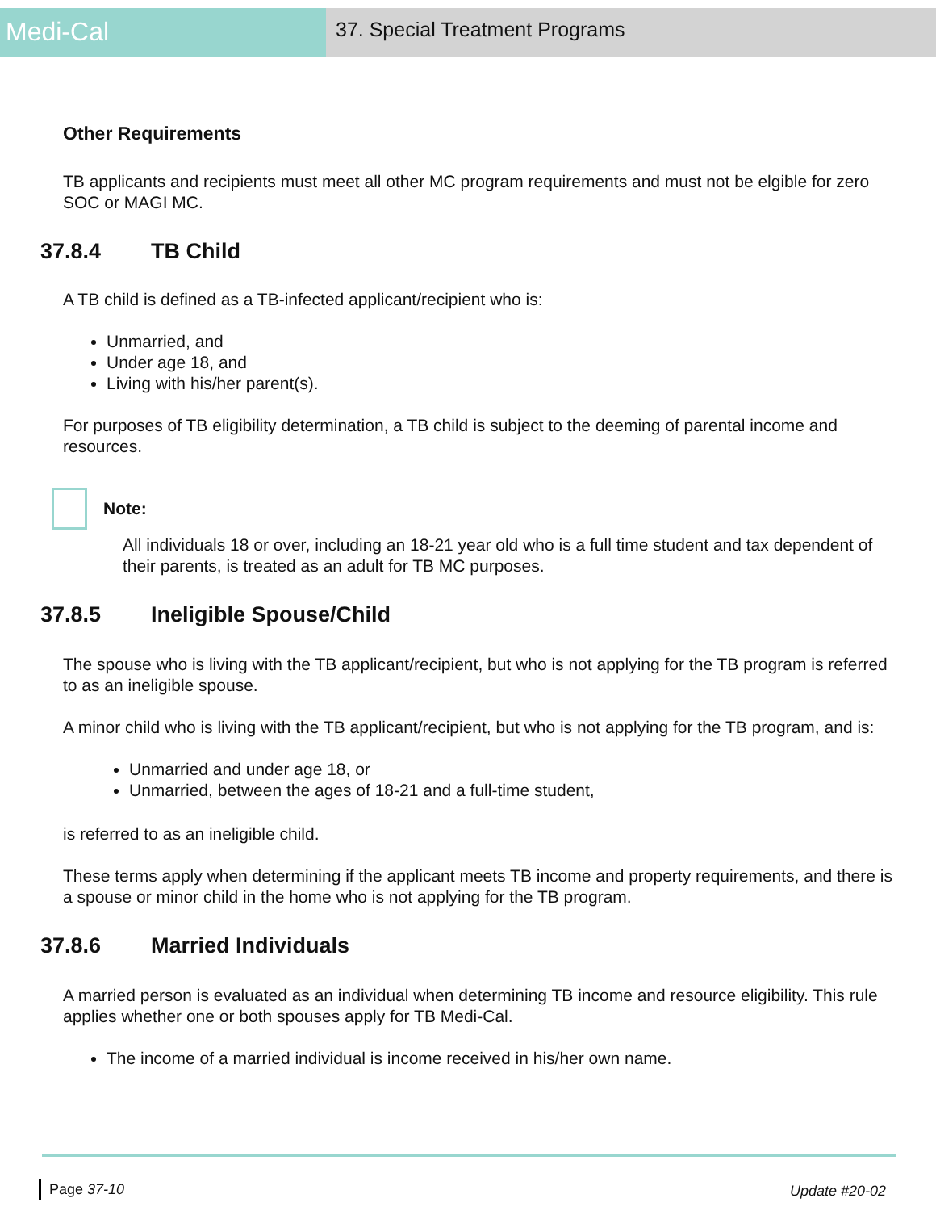Medi-Cal
37. Special Treatment Programs
Other Requirements
TB applicants and recipients must meet all other MC program requirements and must not be elgible for zero SOC or MAGI MC.
37.8.4 TB Child
A TB child is defined as a TB-infected applicant/recipient who is:
Unmarried, and
Under age 18, and
Living with his/her parent(s).
For purposes of TB eligibility determination, a TB child is subject to the deeming of parental income and resources.
Note:
All individuals 18 or over, including an 18-21 year old who is a full time student and tax dependent of their parents, is treated as an adult for TB MC purposes.
37.8.5 Ineligible Spouse/Child
The spouse who is living with the TB applicant/recipient, but who is not applying for the TB program is referred to as an ineligible spouse.
A minor child who is living with the TB applicant/recipient, but who is not applying for the TB program, and is:
Unmarried and under age 18, or
Unmarried, between the ages of 18-21 and a full-time student,
is referred to as an ineligible child.
These terms apply when determining if the applicant meets TB income and property requirements, and there is a spouse or minor child in the home who is not applying for the TB program.
37.8.6 Married Individuals
A married person is evaluated as an individual when determining TB income and resource eligibility. This rule applies whether one or both spouses apply for TB Medi-Cal.
The income of a married individual is income received in his/her own name.
Page 37-10 Update #20-02